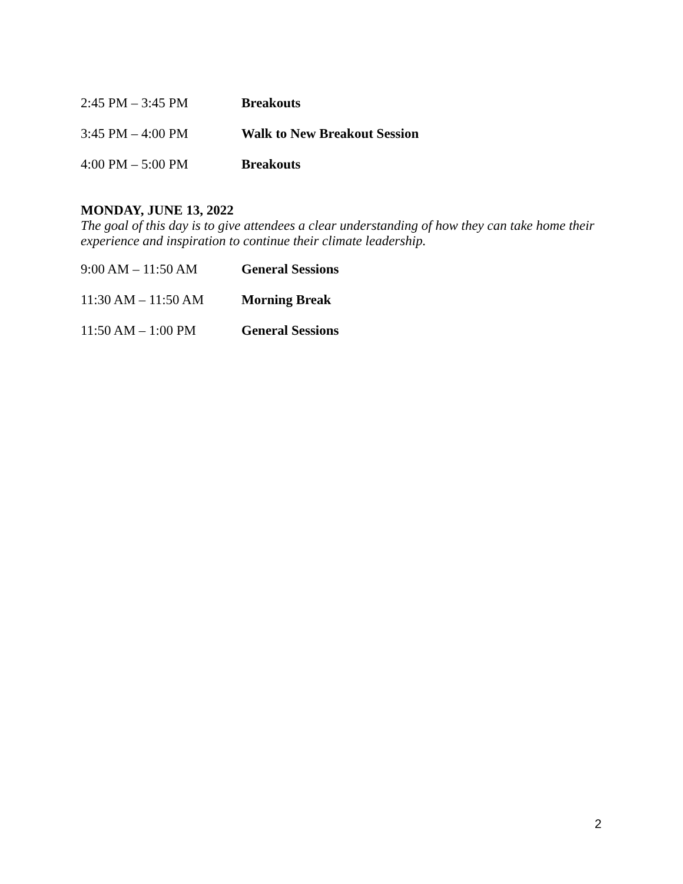2:45 PM – 3:45 PM Breakouts
3:45 PM – 4:00 PM Walk to New Breakout Session
4:00 PM – 5:00 PM Breakouts
MONDAY, JUNE 13, 2022
The goal of this day is to give attendees a clear understanding of how they can take home their experience and inspiration to continue their climate leadership.
9:00 AM – 11:50 AM General Sessions
11:30 AM – 11:50 AM Morning Break
11:50 AM – 1:00 PM General Sessions
2